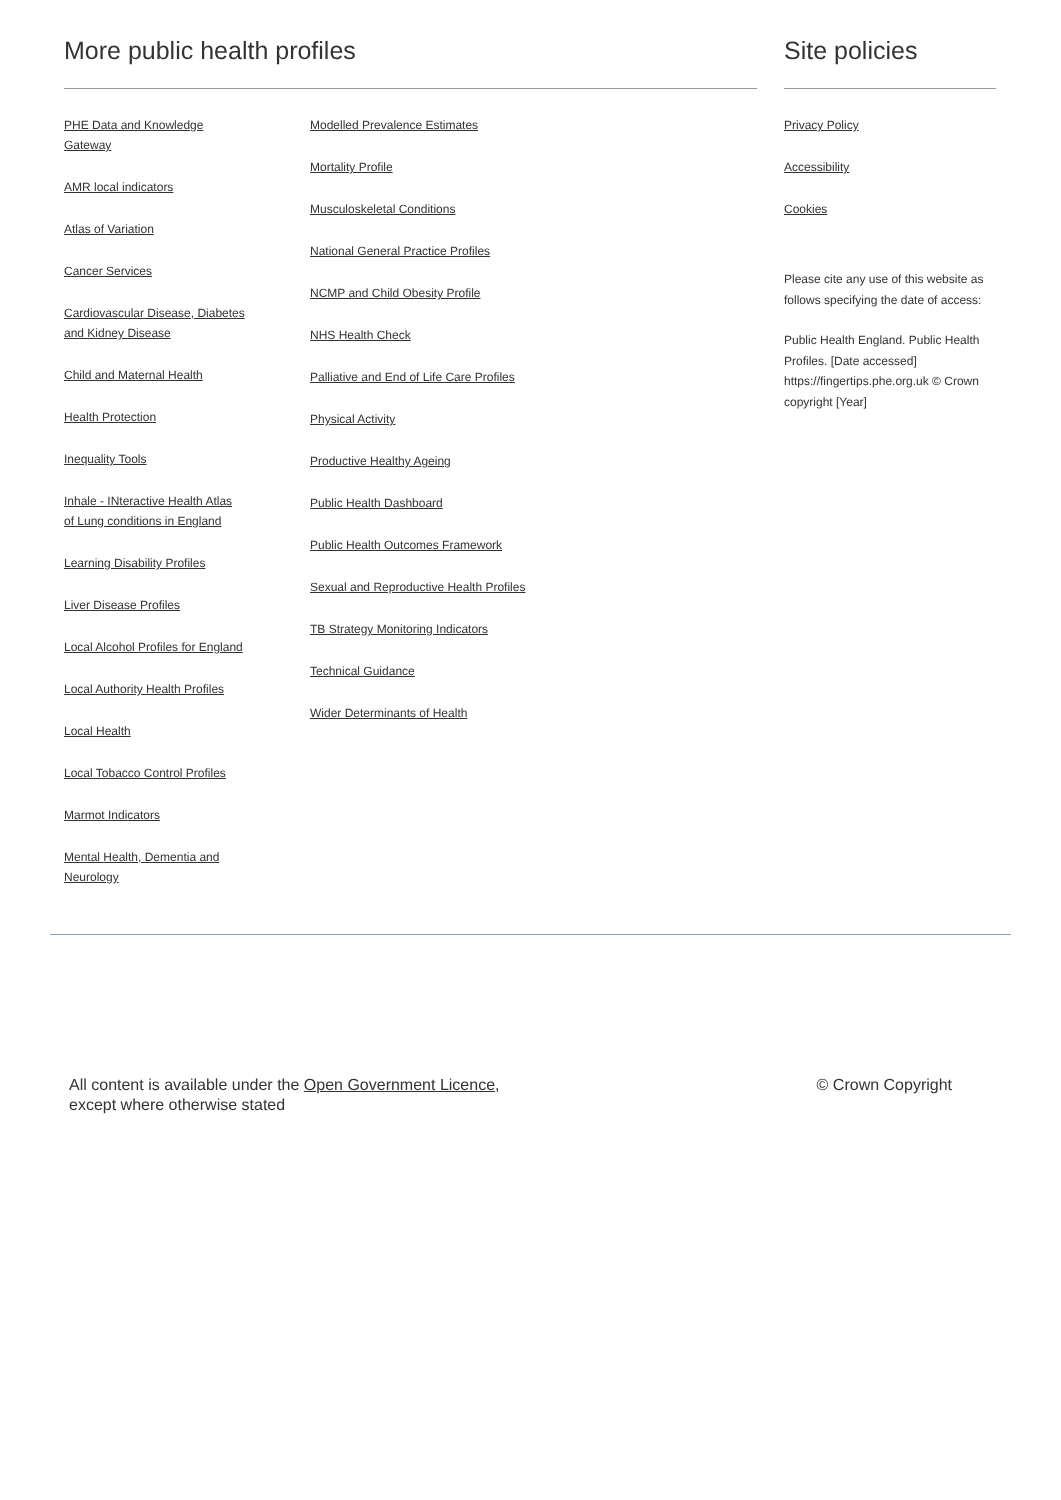More public health profiles
PHE Data and Knowledge
Gateway
AMR local indicators
Atlas of Variation
Cancer Services
Cardiovascular Disease, Diabetes
and Kidney Disease
Child and Maternal Health
Health Protection
Inequality Tools
Inhale - INteractive Health Atlas
of Lung conditions in England
Learning Disability Profiles
Liver Disease Profiles
Local Alcohol Profiles for England
Local Authority Health Profiles
Local Health
Local Tobacco Control Profiles
Marmot Indicators
Mental Health, Dementia and
Neurology
Modelled Prevalence Estimates
Mortality Profile
Musculoskeletal Conditions
National General Practice Profiles
NCMP and Child Obesity Profile
NHS Health Check
Palliative and End of Life Care Profiles
Physical Activity
Productive Healthy Ageing
Public Health Dashboard
Public Health Outcomes Framework
Sexual and Reproductive Health Profiles
TB Strategy Monitoring Indicators
Technical Guidance
Wider Determinants of Health
Site policies
Privacy Policy
Accessibility
Cookies
Please cite any use of this website as follows specifying the date of access:
Public Health England. Public Health Profiles. [Date accessed] https://fingertips.phe.org.uk © Crown copyright [Year]
All content is available under the Open Government Licence,
except where otherwise stated
© Crown Copyright